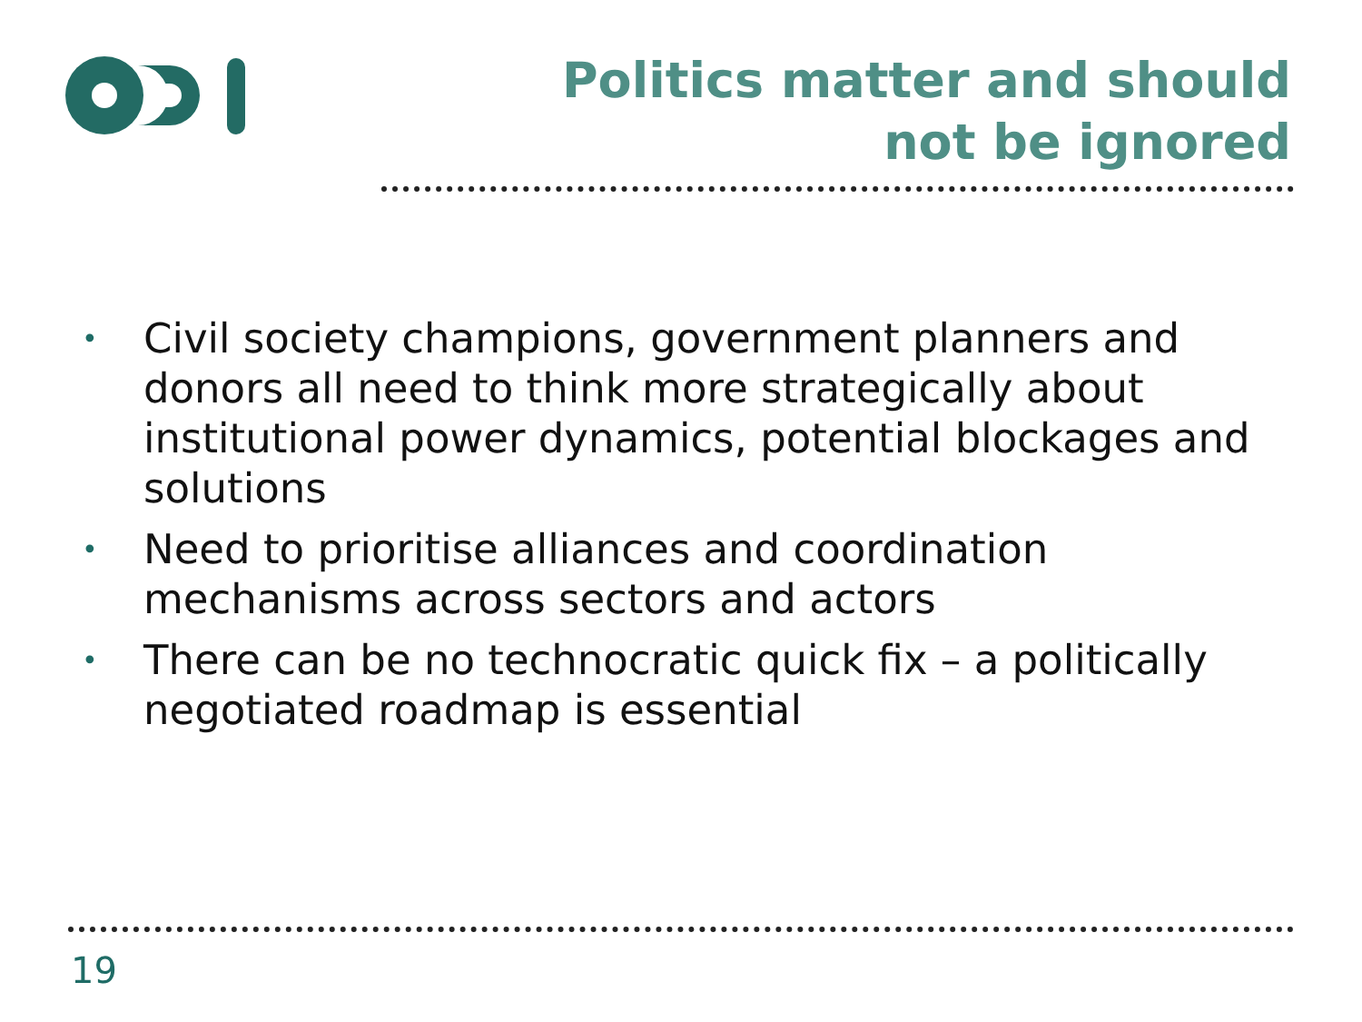Politics matter and should not be ignored
• Civil society champions, government planners and donors all need to think more strategically about institutional power dynamics, potential blockages and solutions
• Need to prioritise alliances and coordination mechanisms across sectors and actors
• There can be no technocratic quick fix – a politically negotiated roadmap is essential
19